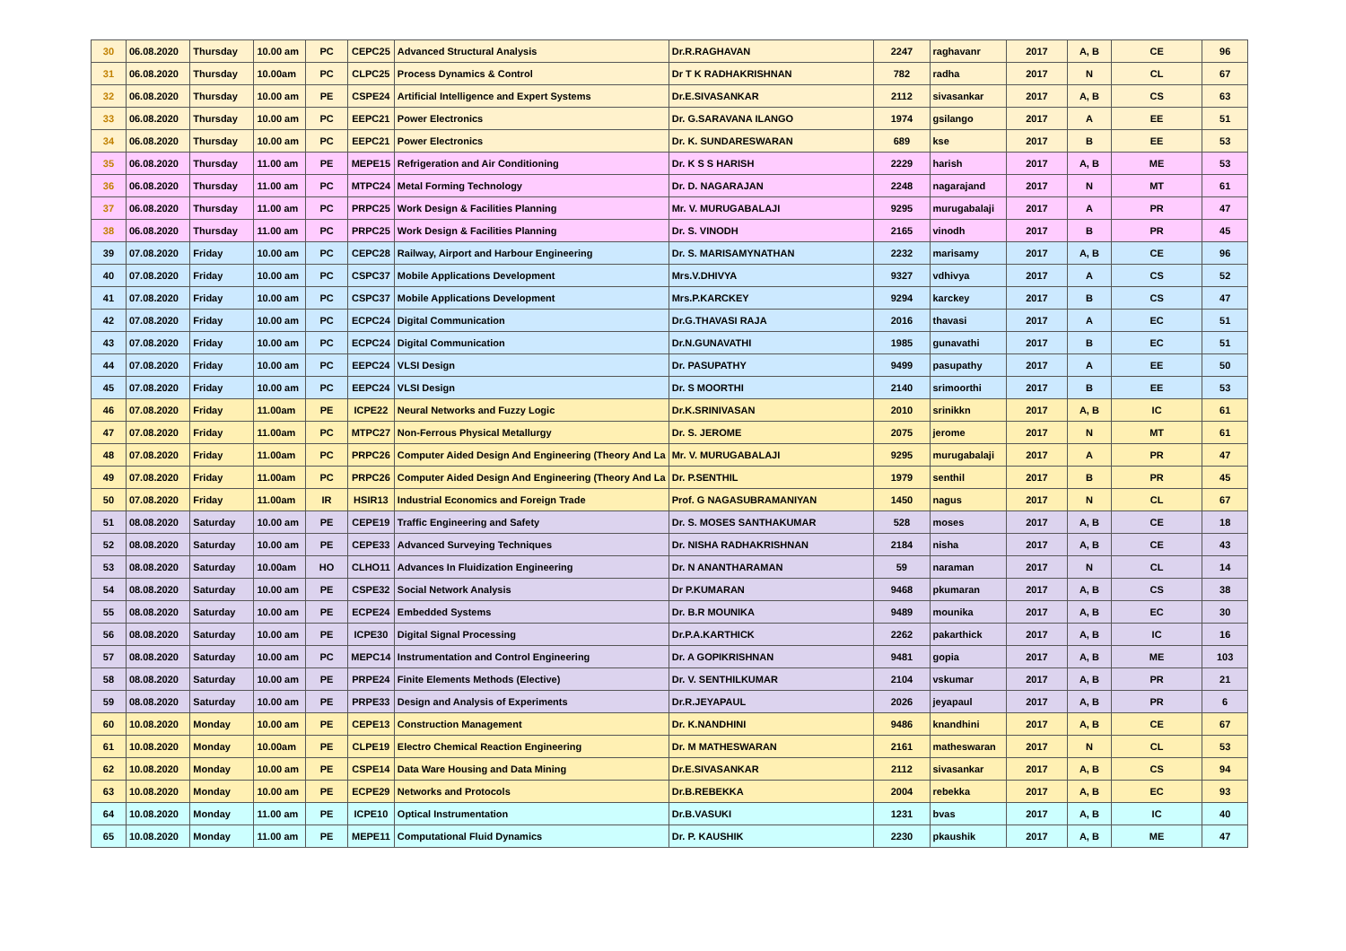| 30 | 06.08.2020 | Thursday | 10.00 am | PC | CEPC25 | Advanced Structural Analysis | Dr.R.RAGHAVAN | 2247 | raghavanr | 2017 | A, B | CE | 96 |
| 31 | 06.08.2020 | Thursday | 10.00am | PC | CLPC25 | Process Dynamics & Control | Dr T K RADHAKRISHNAN | 782 | radha | 2017 | N | CL | 67 |
| 32 | 06.08.2020 | Thursday | 10.00 am | PE | CSPE24 | Artificial Intelligence and Expert Systems | Dr.E.SIVASANKAR | 2112 | sivasankar | 2017 | A, B | CS | 63 |
| 33 | 06.08.2020 | Thursday | 10.00 am | PC | EEPC21 | Power Electronics | Dr. G.SARAVANA ILANGO | 1974 | gsilango | 2017 | A | EE | 51 |
| 34 | 06.08.2020 | Thursday | 10.00 am | PC | EEPC21 | Power Electronics | Dr. K. SUNDARESWARAN | 689 | kse | 2017 | B | EE | 53 |
| 35 | 06.08.2020 | Thursday | 11.00 am | PE | MEPE15 | Refrigeration and Air Conditioning | Dr. K S S HARISH | 2229 | harish | 2017 | A, B | ME | 53 |
| 36 | 06.08.2020 | Thursday | 11.00 am | PC | MTPC24 | Metal Forming Technology | Dr. D. NAGARAJAN | 2248 | nagarajand | 2017 | N | MT | 61 |
| 37 | 06.08.2020 | Thursday | 11.00 am | PC | PRPC25 | Work Design & Facilities Planning | Mr. V. MURUGABALAJI | 9295 | murugabalaji | 2017 | A | PR | 47 |
| 38 | 06.08.2020 | Thursday | 11.00 am | PC | PRPC25 | Work Design & Facilities Planning | Dr. S. VINODH | 2165 | vinodh | 2017 | B | PR | 45 |
| 39 | 07.08.2020 | Friday | 10.00 am | PC | CEPC28 | Railway, Airport and Harbour Engineering | Dr. S. MARISAMYNATHAN | 2232 | marisamy | 2017 | A, B | CE | 96 |
| 40 | 07.08.2020 | Friday | 10.00 am | PC | CSPC37 | Mobile Applications Development | Mrs.V.DHIVYA | 9327 | vdhivya | 2017 | A | CS | 52 |
| 41 | 07.08.2020 | Friday | 10.00 am | PC | CSPC37 | Mobile Applications Development | Mrs.P.KARCKEY | 9294 | karckey | 2017 | B | CS | 47 |
| 42 | 07.08.2020 | Friday | 10.00 am | PC | ECPC24 | Digital Communication | Dr.G.THAVASI RAJA | 2016 | thavasi | 2017 | A | EC | 51 |
| 43 | 07.08.2020 | Friday | 10.00 am | PC | ECPC24 | Digital Communication | Dr.N.GUNAVATHI | 1985 | gunavathi | 2017 | B | EC | 51 |
| 44 | 07.08.2020 | Friday | 10.00 am | PC | EEPC24 | VLSI Design | Dr. PASUPATHY | 9499 | pasupathy | 2017 | A | EE | 50 |
| 45 | 07.08.2020 | Friday | 10.00 am | PC | EEPC24 | VLSI Design | Dr. S MOORTHI | 2140 | srimoorthi | 2017 | B | EE | 53 |
| 46 | 07.08.2020 | Friday | 11.00am | PE | ICPE22 | Neural Networks and Fuzzy Logic | Dr.K.SRINIVASAN | 2010 | srinikkn | 2017 | A, B | IC | 61 |
| 47 | 07.08.2020 | Friday | 11.00am | PC | MTPC27 | Non-Ferrous Physical Metallurgy | Dr. S. JEROME | 2075 | jerome | 2017 | N | MT | 61 |
| 48 | 07.08.2020 | Friday | 11.00am | PC | PRPC26 | Computer Aided Design And Engineering (Theory And La | Mr. V. MURUGABALAJI | 9295 | murugabalaji | 2017 | A | PR | 47 |
| 49 | 07.08.2020 | Friday | 11.00am | PC | PRPC26 | Computer Aided Design And Engineering (Theory And La | Dr. P.SENTHIL | 1979 | senthil | 2017 | B | PR | 45 |
| 50 | 07.08.2020 | Friday | 11.00am | IR | HSIR13 | Industrial Economics and Foreign Trade | Prof. G NAGASUBRAMANIYAN | 1450 | nagus | 2017 | N | CL | 67 |
| 51 | 08.08.2020 | Saturday | 10.00 am | PE | CEPE19 | Traffic Engineering and Safety | Dr. S. MOSES SANTHAKUMAR | 528 | moses | 2017 | A, B | CE | 18 |
| 52 | 08.08.2020 | Saturday | 10.00 am | PE | CEPE33 | Advanced Surveying Techniques | Dr. NISHA RADHAKRISHNAN | 2184 | nisha | 2017 | A, B | CE | 43 |
| 53 | 08.08.2020 | Saturday | 10.00am | HO | CLHO11 | Advances In Fluidization Engineering | Dr. N ANANTHARAMAN | 59 | naraman | 2017 | N | CL | 14 |
| 54 | 08.08.2020 | Saturday | 10.00 am | PE | CSPE32 | Social Network Analysis | Dr P.KUMARAN | 9468 | pkumaran | 2017 | A, B | CS | 38 |
| 55 | 08.08.2020 | Saturday | 10.00 am | PE | ECPE24 | Embedded Systems | Dr. B.R MOUNIKA | 9489 | mounika | 2017 | A, B | EC | 30 |
| 56 | 08.08.2020 | Saturday | 10.00 am | PE | ICPE30 | Digital Signal Processing | Dr.P.A.KARTHICK | 2262 | pakarthick | 2017 | A, B | IC | 16 |
| 57 | 08.08.2020 | Saturday | 10.00 am | PC | MEPC14 | Instrumentation and Control Engineering | Dr. A GOPIKRISHNAN | 9481 | gopia | 2017 | A, B | ME | 103 |
| 58 | 08.08.2020 | Saturday | 10.00 am | PE | PRPE24 | Finite Elements Methods (Elective) | Dr. V. SENTHILKUMAR | 2104 | vskumar | 2017 | A, B | PR | 21 |
| 59 | 08.08.2020 | Saturday | 10.00 am | PE | PRPE33 | Design and Analysis of Experiments | Dr.R.JEYAPAUL | 2026 | jeyapaul | 2017 | A, B | PR | 6 |
| 60 | 10.08.2020 | Monday | 10.00 am | PE | CEPE13 | Construction Management | Dr. K.NANDHINI | 9486 | knandhini | 2017 | A, B | CE | 67 |
| 61 | 10.08.2020 | Monday | 10.00am | PE | CLPE19 | Electro Chemical Reaction Engineering | Dr. M MATHESWARAN | 2161 | matheswaran | 2017 | N | CL | 53 |
| 62 | 10.08.2020 | Monday | 10.00 am | PE | CSPE14 | Data Ware Housing and Data Mining | Dr.E.SIVASANKAR | 2112 | sivasankar | 2017 | A, B | CS | 94 |
| 63 | 10.08.2020 | Monday | 10.00 am | PE | ECPE29 | Networks and Protocols | Dr.B.REBEKKA | 2004 | rebekka | 2017 | A, B | EC | 93 |
| 64 | 10.08.2020 | Monday | 11.00 am | PE | ICPE10 | Optical Instrumentation | Dr.B.VASUKI | 1231 | bvas | 2017 | A, B | IC | 40 |
| 65 | 10.08.2020 | Monday | 11.00 am | PE | MEPE11 | Computational Fluid Dynamics | Dr. P. KAUSHIK | 2230 | pkaushik | 2017 | A, B | ME | 47 |